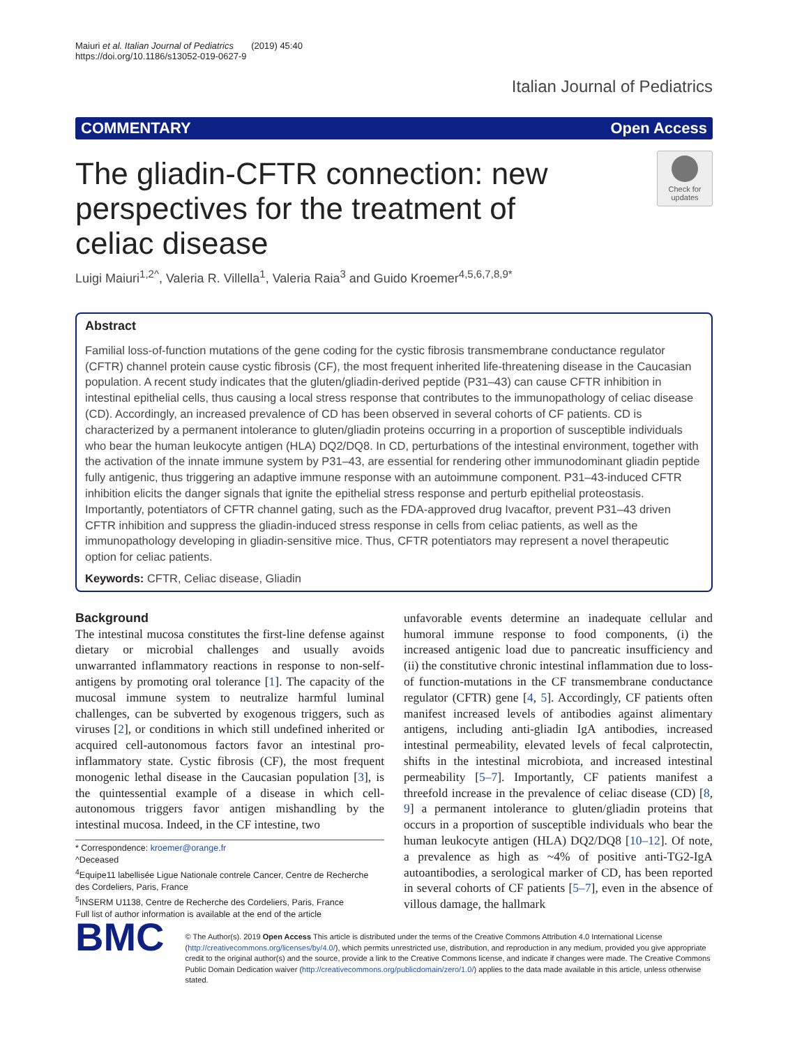Maiuri et al. Italian Journal of Pediatrics (2019) 45:40
https://doi.org/10.1186/s13052-019-0627-9
Italian Journal of Pediatrics
COMMENTARY Open Access
The gliadin-CFTR connection: new perspectives for the treatment of celiac disease
Check for updates
Luigi Maiuri<sup>1,2^</sup>, Valeria R. Villella<sup>1</sup>, Valeria Raia<sup>3</sup> and Guido Kroemer<sup>4,5,6,7,8,9*</sup>
Abstract
Familial loss-of-function mutations of the gene coding for the cystic fibrosis transmembrane conductance regulator (CFTR) channel protein cause cystic fibrosis (CF), the most frequent inherited life-threatening disease in the Caucasian population. A recent study indicates that the gluten/gliadin-derived peptide (P31–43) can cause CFTR inhibition in intestinal epithelial cells, thus causing a local stress response that contributes to the immunopathology of celiac disease (CD). Accordingly, an increased prevalence of CD has been observed in several cohorts of CF patients. CD is characterized by a permanent intolerance to gluten/gliadin proteins occurring in a proportion of susceptible individuals who bear the human leukocyte antigen (HLA) DQ2/DQ8. In CD, perturbations of the intestinal environment, together with the activation of the innate immune system by P31–43, are essential for rendering other immunodominant gliadin peptide fully antigenic, thus triggering an adaptive immune response with an autoimmune component. P31–43-induced CFTR inhibition elicits the danger signals that ignite the epithelial stress response and perturb epithelial proteostasis. Importantly, potentiators of CFTR channel gating, such as the FDA-approved drug Ivacaftor, prevent P31–43 driven CFTR inhibition and suppress the gliadin-induced stress response in cells from celiac patients, as well as the immunopathology developing in gliadin-sensitive mice. Thus, CFTR potentiators may represent a novel therapeutic option for celiac patients.
Keywords: CFTR, Celiac disease, Gliadin
Background
The intestinal mucosa constitutes the first-line defense against dietary or microbial challenges and usually avoids unwarranted inflammatory reactions in response to non-self-antigens by promoting oral tolerance [1]. The capacity of the mucosal immune system to neutralize harmful luminal challenges, can be subverted by exogenous triggers, such as viruses [2], or conditions in which still undefined inherited or acquired cell-autonomous factors favor an intestinal pro-inflammatory state. Cystic fibrosis (CF), the most frequent monogenic lethal disease in the Caucasian population [3], is the quintessential example of a disease in which cell-autonomous triggers favor antigen mishandling by the intestinal mucosa. Indeed, in the CF intestine, two
* Correspondence: kroemer@orange.fr
^Deceased
<sup>4</sup> Equipe11 labellisée Ligue Nationale contrele Cancer, Centre de Recherche des Cordeliers, Paris, France
<sup>5</sup> INSERM U1138, Centre de Recherche des Cordeliers, Paris, France
Full list of author information is available at the end of the article
unfavorable events determine an inadequate cellular and humoral immune response to food components, (i) the increased antigenic load due to pancreatic insufficiency and (ii) the constitutive chronic intestinal inflammation due to loss-of function-mutations in the CF transmembrane conductance regulator (CFTR) gene [4, 5]. Accordingly, CF patients often manifest increased levels of antibodies against alimentary antigens, including anti-gliadin IgA antibodies, increased intestinal permeability, elevated levels of fecal calprotectin, shifts in the intestinal microbiota, and increased intestinal permeability [5–7]. Importantly, CF patients manifest a threefold increase in the prevalence of celiac disease (CD) [8, 9] a permanent intolerance to gluten/gliadin proteins that occurs in a proportion of susceptible individuals who bear the human leukocyte antigen (HLA) DQ2/DQ8 [10–12]. Of note, a prevalence as high as ~4% of positive anti-TG2-IgA autoantibodies, a serological marker of CD, has been reported in several cohorts of CF patients [5–7], even in the absence of villous damage, the hallmark
BMC
© The Author(s). 2019 Open Access This article is distributed under the terms of the Creative Commons Attribution 4.0 International License (http://creativecommons.org/licenses/by/4.0/), which permits unrestricted use, distribution, and reproduction in any medium, provided you give appropriate credit to the original author(s) and the source, provide a link to the Creative Commons license, and indicate if changes were made. The Creative Commons Public Domain Dedication waiver (http://creativecommons.org/publicdomain/zero/1.0/) applies to the data made available in this article, unless otherwise stated.